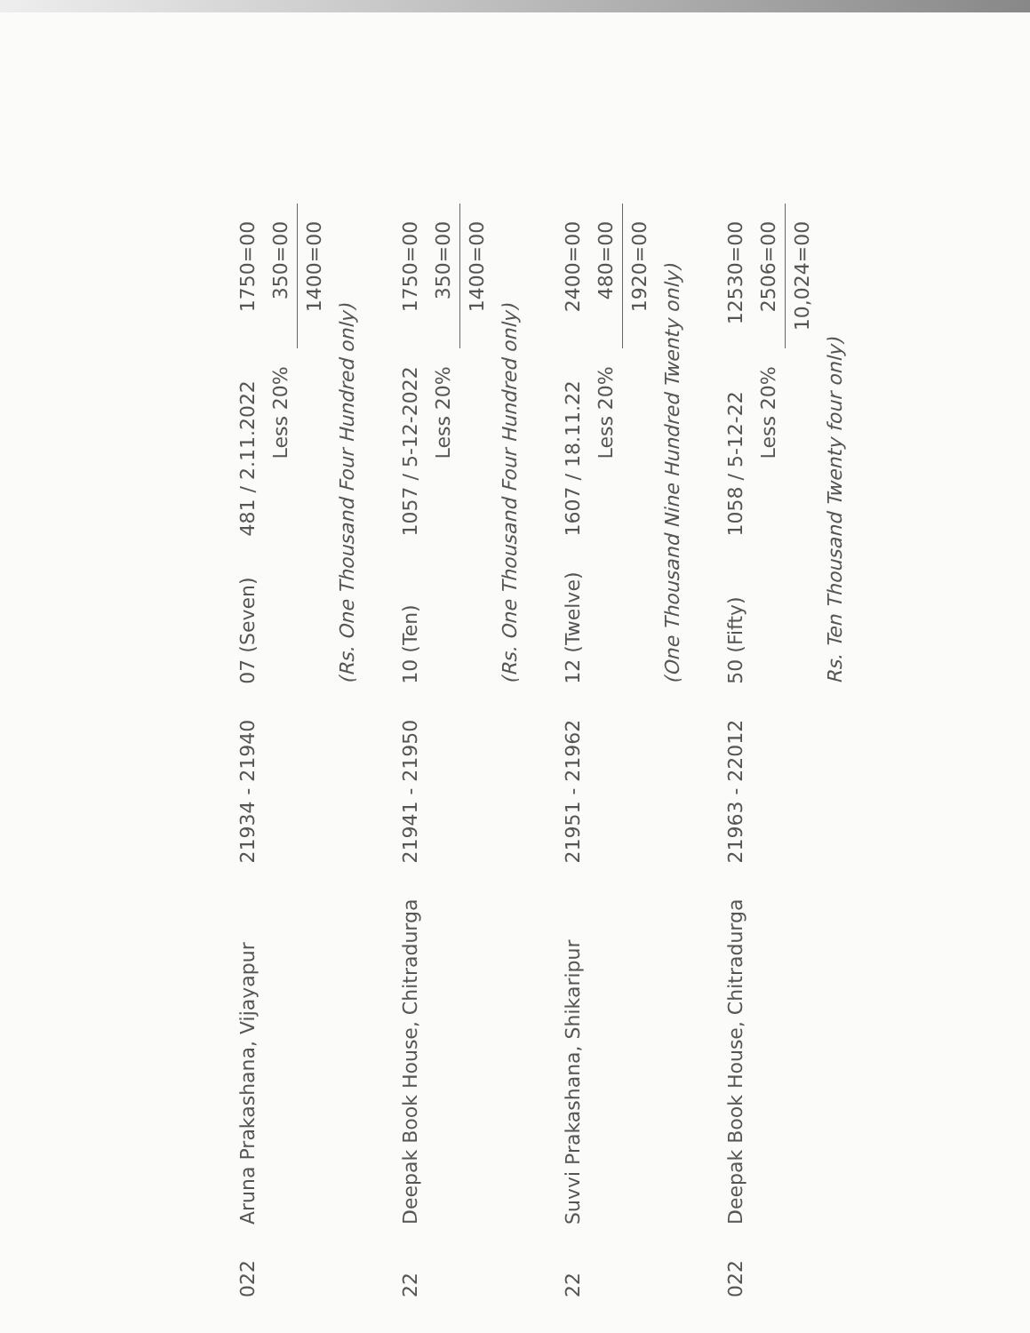| 022 | Aruna Prakashana, Vijayapur | 21934 - 21940 | 07 (Seven) | 481 / 2.11.2022 | 1750=00 |
| | | | | Less 20% | 350=00 |
| | | | | | 1400=00 |
| | | | (Rs. One Thousand Four Hundred only) | | |
| 22 | Deepak Book House, Chitradurga | 21941 - 21950 | 10 (Ten) | 1057 / 5-12-2022 | 1750=00 |
| | | | | Less 20% | 350=00 |
| | | | | | 1400=00 |
| | | | (Rs. One Thousand Four Hundred only) | | |
| 22 | Suvvi Prakashana, Shikaripur | 21951 - 21962 | 12 (Twelve) | 1607 / 18.11.22 | 2400=00 |
| | | | | Less 20% | 480=00 |
| | | | | | 1920=00 |
| | | | (One Thousand Nine Hundred Twenty only) | | |
| 022 | Deepak Book House, Chitradurga | 21963 - 22012 | 50 (Fifty) | 1058 / 5-12-22 | 12530=00 |
| | | | | Less 20% | 2506=00 |
| | | | | | 10,024=00 |
| | | | Rs. Ten Thousand Twenty four only) | | |